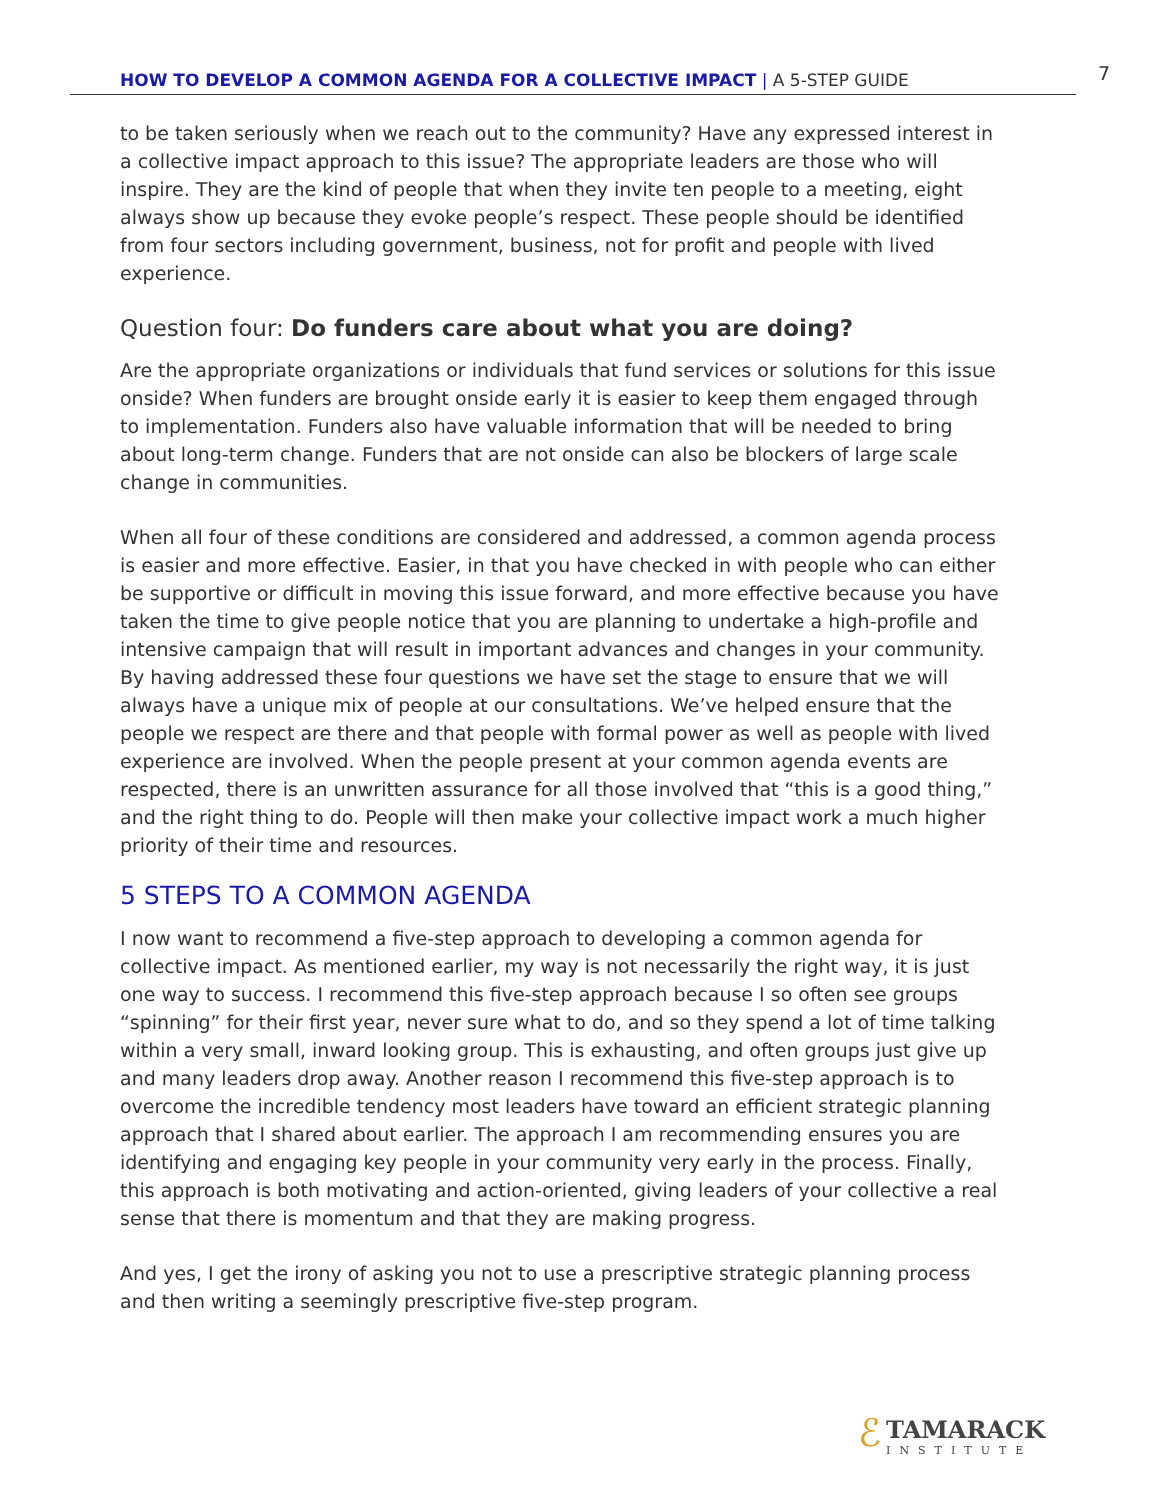HOW TO DEVELOP A COMMON AGENDA FOR A COLLECTIVE IMPACT | A 5-STEP GUIDE
7
to be taken seriously when we reach out to the community? Have any expressed interest in a collective impact approach to this issue? The appropriate leaders are those who will inspire. They are the kind of people that when they invite ten people to a meeting, eight always show up because they evoke people’s respect. These people should be identified from four sectors including government, business, not for profit and people with lived experience.
Question four: Do funders care about what you are doing?
Are the appropriate organizations or individuals that fund services or solutions for this issue onside? When funders are brought onside early it is easier to keep them engaged through to implementation. Funders also have valuable information that will be needed to bring about long-term change. Funders that are not onside can also be blockers of large scale change in communities.
When all four of these conditions are considered and addressed, a common agenda process is easier and more effective. Easier, in that you have checked in with people who can either be supportive or difficult in moving this issue forward, and more effective because you have taken the time to give people notice that you are planning to undertake a high-profile and intensive campaign that will result in important advances and changes in your community. By having addressed these four questions we have set the stage to ensure that we will always have a unique mix of people at our consultations. We’ve helped ensure that the people we respect are there and that people with formal power as well as people with lived experience are involved. When the people present at your common agenda events are respected, there is an unwritten assurance for all those involved that “this is a good thing,” and the right thing to do. People will then make your collective impact work a much higher priority of their time and resources.
5 STEPS TO A COMMON AGENDA
I now want to recommend a five-step approach to developing a common agenda for collective impact. As mentioned earlier, my way is not necessarily the right way, it is just one way to success. I recommend this five-step approach because I so often see groups “spinning” for their first year, never sure what to do, and so they spend a lot of time talking within a very small, inward looking group. This is exhausting, and often groups just give up and many leaders drop away. Another reason I recommend this five-step approach is to overcome the incredible tendency most leaders have toward an efficient strategic planning approach that I shared about earlier. The approach I am recommending ensures you are identifying and engaging key people in your community very early in the process. Finally, this approach is both motivating and action-oriented, giving leaders of your collective a real sense that there is momentum and that they are making progress.
And yes, I get the irony of asking you not to use a prescriptive strategic planning process and then writing a seemingly prescriptive five-step program.
ℰ
TAMARACK
INSTITUTE